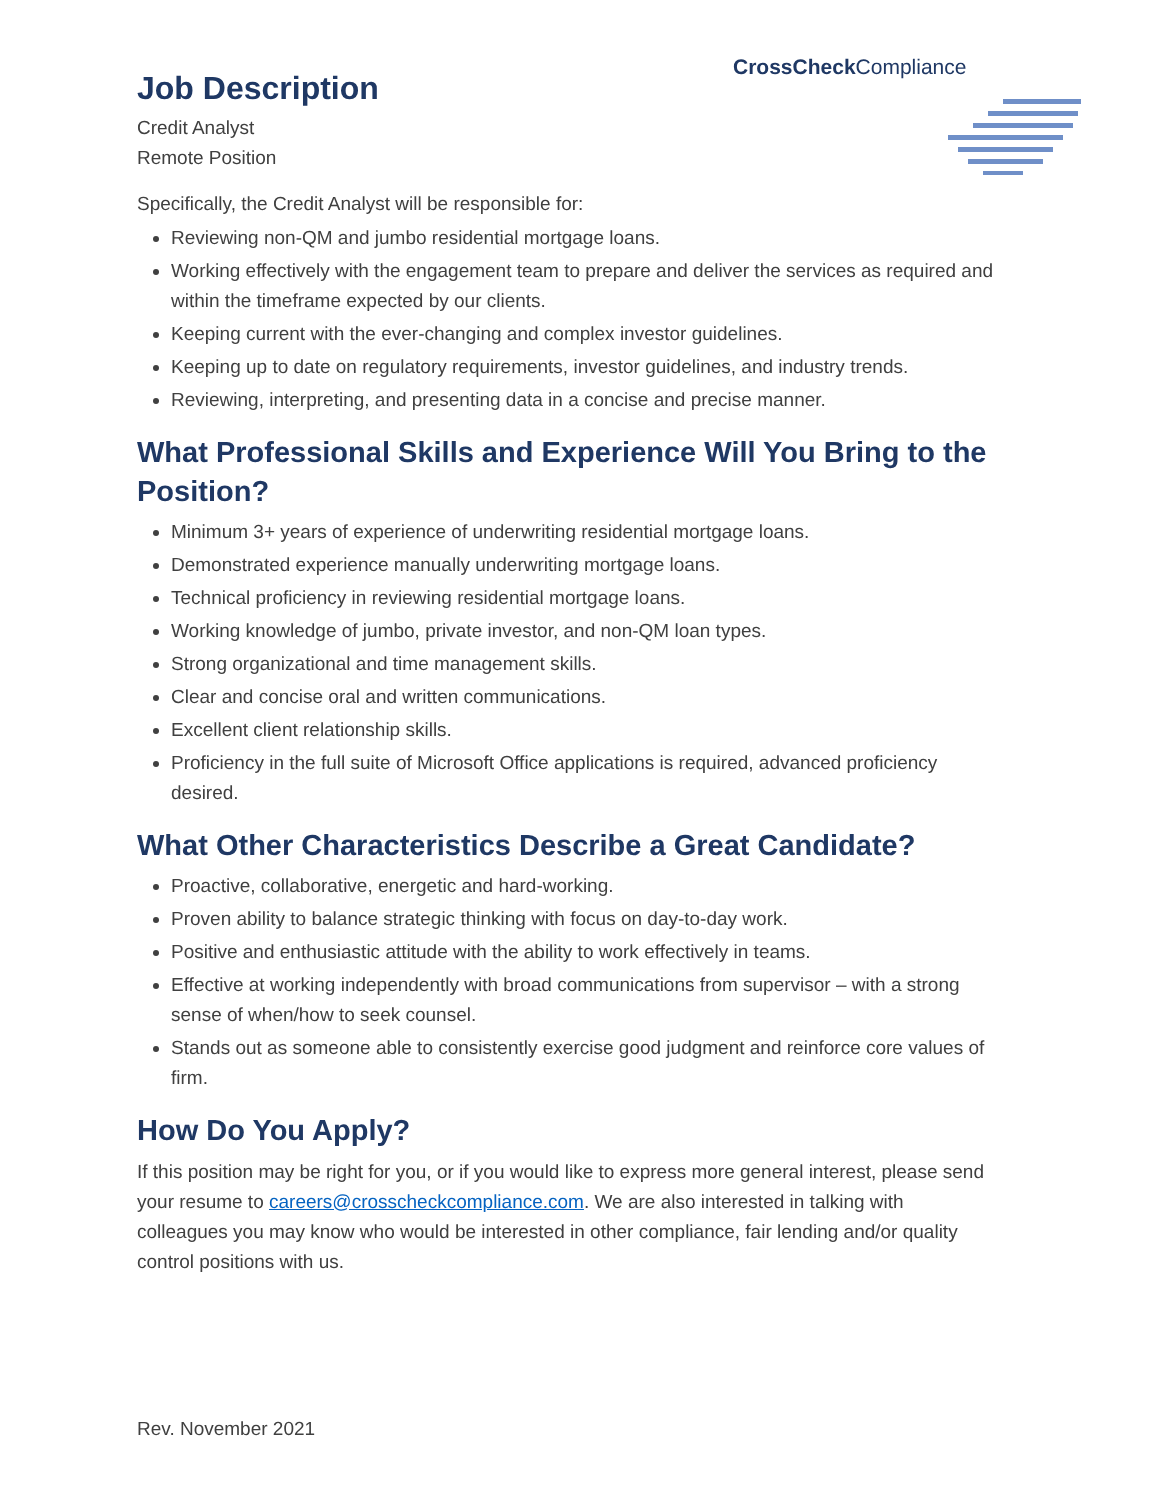CrossCheckCompliance
Job Description
Credit Analyst
Remote Position
Specifically, the Credit Analyst will be responsible for:
Reviewing non-QM and jumbo residential mortgage loans.
Working effectively with the engagement team to prepare and deliver the services as required and within the timeframe expected by our clients.
Keeping current with the ever-changing and complex investor guidelines.
Keeping up to date on regulatory requirements, investor guidelines, and industry trends.
Reviewing, interpreting, and presenting data in a concise and precise manner.
What Professional Skills and Experience Will You Bring to the Position?
Minimum 3+ years of experience of underwriting residential mortgage loans.
Demonstrated experience manually underwriting mortgage loans.
Technical proficiency in reviewing residential mortgage loans.
Working knowledge of jumbo, private investor, and non-QM loan types.
Strong organizational and time management skills.
Clear and concise oral and written communications.
Excellent client relationship skills.
Proficiency in the full suite of Microsoft Office applications is required, advanced proficiency desired.
What Other Characteristics Describe a Great Candidate?
Proactive, collaborative, energetic and hard-working.
Proven ability to balance strategic thinking with focus on day-to-day work.
Positive and enthusiastic attitude with the ability to work effectively in teams.
Effective at working independently with broad communications from supervisor – with a strong sense of when/how to seek counsel.
Stands out as someone able to consistently exercise good judgment and reinforce core values of firm.
How Do You Apply?
If this position may be right for you, or if you would like to express more general interest, please send your resume to careers@crosscheckcompliance.com. We are also interested in talking with colleagues you may know who would be interested in other compliance, fair lending and/or quality control positions with us.
Rev. November 2021